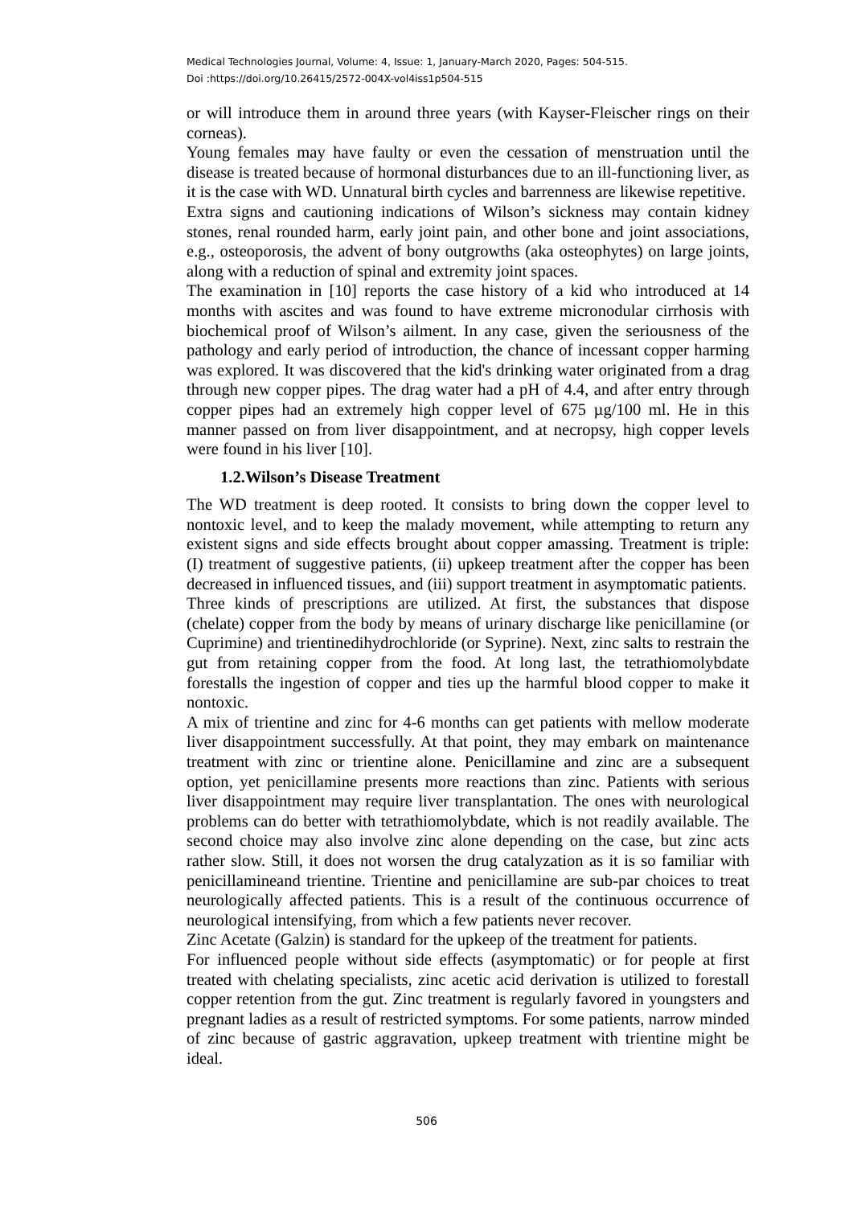Medical Technologies Journal, Volume: 4, Issue: 1, January-March 2020, Pages: 504-515.
Doi :https://doi.org/10.26415/2572-004X-vol4iss1p504-515
or will introduce them in around three years (with Kayser-Fleischer rings on their corneas).
Young females may have faulty or even the cessation of menstruation until the disease is treated because of hormonal disturbances due to an ill-functioning liver, as it is the case with WD. Unnatural birth cycles and barrenness are likewise repetitive.
Extra signs and cautioning indications of Wilson’s sickness may contain kidney stones, renal rounded harm, early joint pain, and other bone and joint associations, e.g., osteoporosis, the advent of bony outgrowths (aka osteophytes) on large joints, along with a reduction of spinal and extremity joint spaces.
The examination in [10] reports the case history of a kid who introduced at 14 months with ascites and was found to have extreme micronodular cirrhosis with biochemical proof of Wilson’s ailment. In any case, given the seriousness of the pathology and early period of introduction, the chance of incessant copper harming was explored. It was discovered that the kid's drinking water originated from a drag through new copper pipes. The drag water had a pH of 4.4, and after entry through copper pipes had an extremely high copper level of 675 µg/100 ml. He in this manner passed on from liver disappointment, and at necropsy, high copper levels were found in his liver [10].
1.2.Wilson’s Disease Treatment
The WD treatment is deep rooted. It consists to bring down the copper level to nontoxic level, and to keep the malady movement, while attempting to return any existent signs and side effects brought about copper amassing. Treatment is triple: (I) treatment of suggestive patients, (ii) upkeep treatment after the copper has been decreased in influenced tissues, and (iii) support treatment in asymptomatic patients.
Three kinds of prescriptions are utilized. At first, the substances that dispose (chelate) copper from the body by means of urinary discharge like penicillamine (or Cuprimine) and trientinedihydrochloride (or Syprine). Next, zinc salts to restrain the gut from retaining copper from the food. At long last, the tetrathiomolybdate forestalls the ingestion of copper and ties up the harmful blood copper to make it nontoxic.
A mix of trientine and zinc for 4-6 months can get patients with mellow moderate liver disappointment successfully. At that point, they may embark on maintenance treatment with zinc or trientine alone. Penicillamine and zinc are a subsequent option, yet penicillamine presents more reactions than zinc. Patients with serious liver disappointment may require liver transplantation. The ones with neurological problems can do better with tetrathiomolybdate, which is not readily available. The second choice may also involve zinc alone depending on the case, but zinc acts rather slow. Still, it does not worsen the drug catalyzation as it is so familiar with penicillamineand trientine. Trientine and penicillamine are sub-par choices to treat neurologically affected patients. This is a result of the continuous occurrence of neurological intensifying, from which a few patients never recover.
Zinc Acetate (Galzin) is standard for the upkeep of the treatment for patients.
For influenced people without side effects (asymptomatic) or for people at first treated with chelating specialists, zinc acetic acid derivation is utilized to forestall copper retention from the gut. Zinc treatment is regularly favored in youngsters and pregnant ladies as a result of restricted symptoms. For some patients, narrow minded of zinc because of gastric aggravation, upkeep treatment with trientine might be ideal.
506